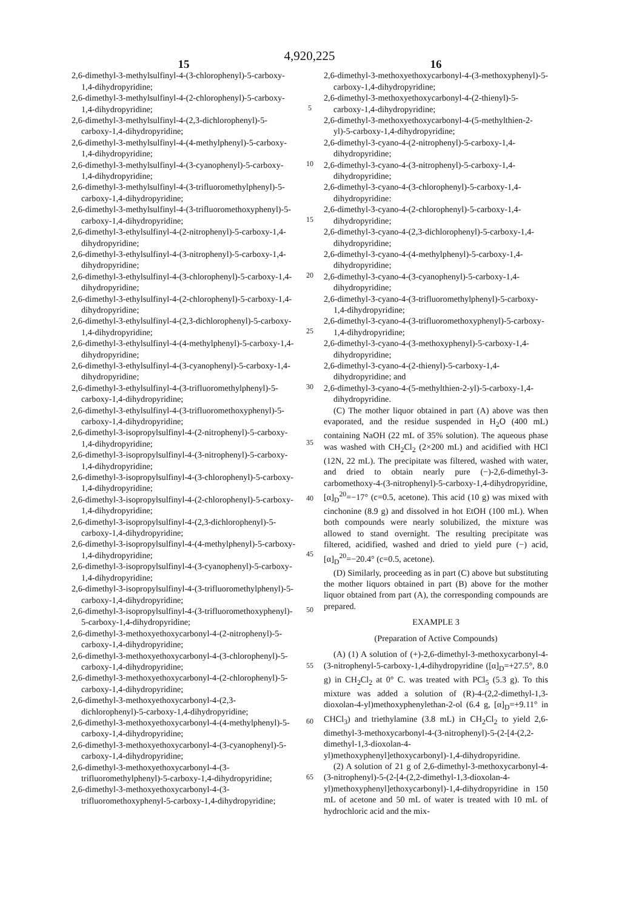4,920,225
15
2,6-dimethyl-3-methylsulfinyl-4-(3-chlorophenyl)-5-carboxy-1,4-dihydropyridine;
2,6-dimethyl-3-methylsulfinyl-4-(2-chlorophenyl)-5-carboxy-1,4-dihydropyridine;
2,6-dimethyl-3-methylsulfinyl-4-(2,3-dichlorophenyl)-5-carboxy-1,4-dihydropyridine;
2,6-dimethyl-3-methylsulfinyl-4-(4-methylphenyl)-5-carboxy-1,4-dihydropyridine;
2,6-dimethyl-3-methylsulfinyl-4-(3-cyanophenyl)-5-carboxy-1,4-dihydropyridine;
2,6-dimethyl-3-methylsulfinyl-4-(3-trifluoromethylphenyl)-5-carboxy-1,4-dihydropyridine;
2,6-dimethyl-3-methylsulfinyl-4-(3-trifluoromethoxyphenyl)-5-carboxy-1,4-dihydropyridine;
2,6-dimethyl-3-ethylsulfinyl-4-(2-nitrophenyl)-5-carboxy-1,4-dihydropyridine;
2,6-dimethyl-3-ethylsulfinyl-4-(3-nitrophenyl)-5-carboxy-1,4-dihydropyridine;
2,6-dimethyl-3-ethylsulfinyl-4-(3-chlorophenyl)-5-carboxy-1,4-dihydropyridine;
2,6-dimethyl-3-ethylsulfinyl-4-(2-chlorophenyl)-5-carboxy-1,4-dihydropyridine;
2,6-dimethyl-3-ethylsulfinyl-4-(2,3-dichlorophenyl)-5-carboxy-1,4-dihydropyridine;
2,6-dimethyl-3-ethylsulfinyl-4-(4-methylphenyl)-5-carboxy-1,4-dihydropyridine;
2,6-dimethyl-3-ethylsulfinyl-4-(3-cyanophenyl)-5-carboxy-1,4-dihydropyridine;
2,6-dimethyl-3-ethylsulfinyl-4-(3-trifluoromethylphenyl)-5-carboxy-1,4-dihydropyridine;
2,6-dimethyl-3-ethylsulfinyl-4-(3-trifluoromethoxyphenyl)-5-carboxy-1,4-dihydropyridine;
2,6-dimethyl-3-isopropylsulfinyl-4-(2-nitrophenyl)-5-carboxy-1,4-dihydropyridine;
2,6-dimethyl-3-isopropylsulfinyl-4-(3-nitrophenyl)-5-carboxy-1,4-dihydropyridine;
2,6-dimethyl-3-isopropylsulfinyl-4-(3-chlorophenyl)-5-carboxy-1,4-dihydropyridine;
2,6-dimethyl-3-isopropylsulfinyl-4-(2-chlorophenyl)-5-carboxy-1,4-dihydropyridine;
2,6-dimethyl-3-isopropylsulfinyl-4-(2,3-dichlorophenyl)-5-carboxy-1,4-dihydropyridine;
2,6-dimethyl-3-isopropylsulfinyl-4-(4-methylphenyl)-5-carboxy-1,4-dihydropyridine;
2,6-dimethyl-3-isopropylsulfinyl-4-(3-cyanophenyl)-5-carboxy-1,4-dihydropyridine;
2,6-dimethyl-3-isopropylsulfinyl-4-(3-trifluoromethylphenyl)-5-carboxy-1,4-dihydropyridine;
2,6-dimethyl-3-isopropylsulfinyl-4-(3-trifluoromethoxyphenyl)- 5-carboxy-1,4-dihydropyridine;
2,6-dimethyl-3-methoxyethoxycarbonyl-4-(2-nitrophenyl)-5-carboxy-1,4-dihydropyridine;
2,6-dimethyl-3-methoxyethoxycarbonyl-4-(3-chlorophenyl)-5-carboxy-1,4-dihydropyridine;
2,6-dimethyl-3-methoxyethoxycarbonyl-4-(2-chlorophenyl)-5-carboxy-1,4-dihydropyridine;
2,6-dimethyl-3-methoxyethoxycarbonyl-4-(2,3-dichlorophenyl)-5-carboxy-1,4-dihydropyridine;
2,6-dimethyl-3-methoxyethoxycarbonyl-4-(4-methylphenyl)-5-carboxy-1,4-dihydropyridine;
2,6-dimethyl-3-methoxyethoxycarbonyl-4-(3-cyanophenyl)-5-carboxy-1,4-dihydropyridine;
2,6-dimethyl-3-methoxyethoxycarbonyl-4-(3-trifluoromethylphenyl)-5-carboxy-1,4-dihydropyridine;
2,6-dimethyl-3-methoxyethoxycarbonyl-4-(3-trifluoromethoxyphenyl-5-carboxy-1,4-dihydropyridine;
5
10
15
20
25
30
35
40
45
50
55
60
65
16
2,6-dimethyl-3-methoxyethoxycarbonyl-4-(3-methoxyphenyl)-5-carboxy-1,4-dihydropyridine;
2,6-dimethyl-3-methoxyethoxycarbonyl-4-(2-thienyl)-5-carboxy-1,4-dihydropyridine;
2,6-dimethyl-3-methoxyethoxycarbonyl-4-(5-methylthien-2-yl)-5-carboxy-1,4-dihydropyridine;
2,6-dimethyl-3-cyano-4-(2-nitrophenyl)-5-carboxy-1,4-dihydropyridine;
2,6-dimethyl-3-cyano-4-(3-nitrophenyl)-5-carboxy-1,4-dihydropyridine;
2,6-dimethyl-3-cyano-4-(3-chlorophenyl)-5-carboxy-1,4-dihydropyridine:
2,6-dimethyl-3-cyano-4-(2-chlorophenyl)-5-carboxy-1,4-dihydropyridine;
2,6-dimethyl-3-cyano-4-(2,3-dichlorophenyl)-5-carboxy-1,4-dihydropyridine;
2,6-dimethyl-3-cyano-4-(4-methylphenyl)-5-carboxy-1,4-dihydropyridine;
2,6-dimethyl-3-cyano-4-(3-cyanophenyl)-5-carboxy-1,4-dihydropyridine;
2,6-dimethyl-3-cyano-4-(3-trifluoromethylphenyl)-5-carboxy-1,4-dihydropyridine;
2,6-dimethyl-3-cyano-4-(3-trifluoromethoxyphenyl)-5-carboxy-1,4-dihydropyridine;
2,6-dimethyl-3-cyano-4-(3-methoxyphenyl)-5-carboxy-1,4-dihydropyridine;
2,6-dimethyl-3-cyano-4-(2-thienyl)-5-carboxy-1,4-dihydropyridine; and
2,6-dimethyl-3-cyano-4-(5-methylthien-2-yl)-5-carboxy-1,4-dihydropyridine.
(C) The mother liquor obtained in part (A) above was then evaporated, and the residue suspended in H<sub>2</sub>O (400 mL) containing NaOH (22 mL of 35% solution). The aqueous phase was washed with CH<sub>2</sub>Cl<sub>2</sub> (2×200 mL) and acidified with HCl (12N, 22 mL). The precipitate was filtered, washed with water, and dried to obtain nearly pure (−)-2,6-dimethyl-3-carbomethoxy-4-(3-nitrophenyl)-5-carboxy-1,4-dihydropyridine, [α]<sub>D</sub><sup>20</sup>=−17° (c=0.5, acetone). This acid (10 g) was mixed with cinchonine (8.9 g) and dissolved in hot EtOH (100 mL). When both compounds were nearly solubilized, the mixture was allowed to stand overnight. The resulting precipitate was filtered, acidified, washed and dried to yield pure (−) acid, [α]<sub>D</sub><sup>20</sup>=−20.4° (c=0.5, acetone).
(D) Similarly, proceeding as in part (C) above but substituting the mother liquors obtained in part (B) above for the mother liquor obtained from part (A), the corresponding compounds are prepared.
EXAMPLE 3
(Preparation of Active Compounds)
(A) (1) A solution of (+)-2,6-dimethyl-3-methoxycarbonyl-4-(3-nitrophenyl-5-carboxy-1,4-dihydropyridine ([α]<sub>D</sub>=+27.5°, 8.0 g) in CH<sub>2</sub>Cl<sub>2</sub> at 0° C. was treated with PCl<sub>5</sub> (5.3 g). To this mixture was added a solution of (R)-4-(2,2-dimethyl-1,3-dioxolan-4-yl)methoxyphenylethan-2-ol (6.4 g, [α]<sub>D</sub>=+9.11° in CHCl<sub>3</sub>) and triethylamine (3.8 mL) in CH<sub>2</sub>Cl<sub>2</sub> to yield 2,6-dimethyl-3-methoxycarbonyl-4-(3-nitrophenyl)-5-(2-[4-(2,2-dimethyl-1,3-dioxolan-4-yl)methoxyphenyl]ethoxycarbonyl)-1,4-dihydropyridine.
(2) A solution of 21 g of 2,6-dimethyl-3-methoxycarbonyl-4-(3-nitrophenyl)-5-(2-[4-(2,2-dimethyl-1,3-dioxolan-4-yl)methoxyphenyl]ethoxycarbonyl)-1,4-dihydropyridine in 150 mL of acetone and 50 mL of water is treated with 10 mL of hydrochloric acid and the mix-